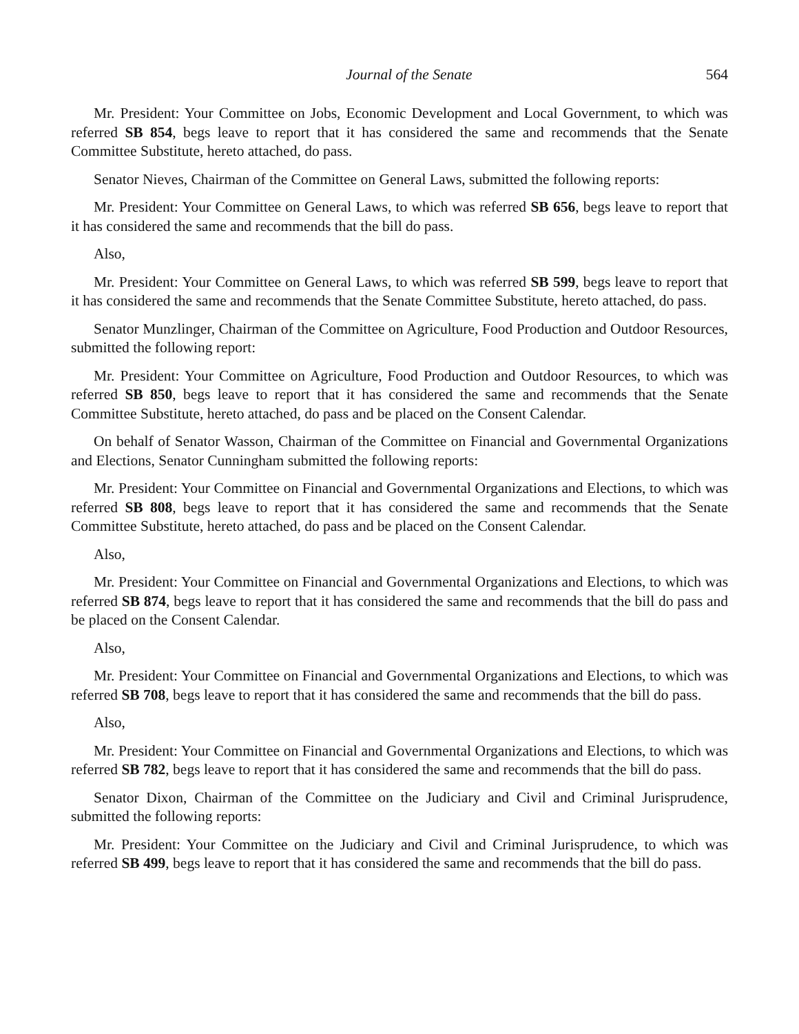Journal of the Senate 564
Mr. President: Your Committee on Jobs, Economic Development and Local Government, to which was referred SB 854, begs leave to report that it has considered the same and recommends that the Senate Committee Substitute, hereto attached, do pass.
Senator Nieves, Chairman of the Committee on General Laws, submitted the following reports:
Mr. President: Your Committee on General Laws, to which was referred SB 656, begs leave to report that it has considered the same and recommends that the bill do pass.
Also,
Mr. President: Your Committee on General Laws, to which was referred SB 599, begs leave to report that it has considered the same and recommends that the Senate Committee Substitute, hereto attached, do pass.
Senator Munzlinger, Chairman of the Committee on Agriculture, Food Production and Outdoor Resources, submitted the following report:
Mr. President: Your Committee on Agriculture, Food Production and Outdoor Resources, to which was referred SB 850, begs leave to report that it has considered the same and recommends that the Senate Committee Substitute, hereto attached, do pass and be placed on the Consent Calendar.
On behalf of Senator Wasson, Chairman of the Committee on Financial and Governmental Organizations and Elections, Senator Cunningham submitted the following reports:
Mr. President: Your Committee on Financial and Governmental Organizations and Elections, to which was referred SB 808, begs leave to report that it has considered the same and recommends that the Senate Committee Substitute, hereto attached, do pass and be placed on the Consent Calendar.
Also,
Mr. President: Your Committee on Financial and Governmental Organizations and Elections, to which was referred SB 874, begs leave to report that it has considered the same and recommends that the bill do pass and be placed on the Consent Calendar.
Also,
Mr. President: Your Committee on Financial and Governmental Organizations and Elections, to which was referred SB 708, begs leave to report that it has considered the same and recommends that the bill do pass.
Also,
Mr. President: Your Committee on Financial and Governmental Organizations and Elections, to which was referred SB 782, begs leave to report that it has considered the same and recommends that the bill do pass.
Senator Dixon, Chairman of the Committee on the Judiciary and Civil and Criminal Jurisprudence, submitted the following reports:
Mr. President: Your Committee on the Judiciary and Civil and Criminal Jurisprudence, to which was referred SB 499, begs leave to report that it has considered the same and recommends that the bill do pass.